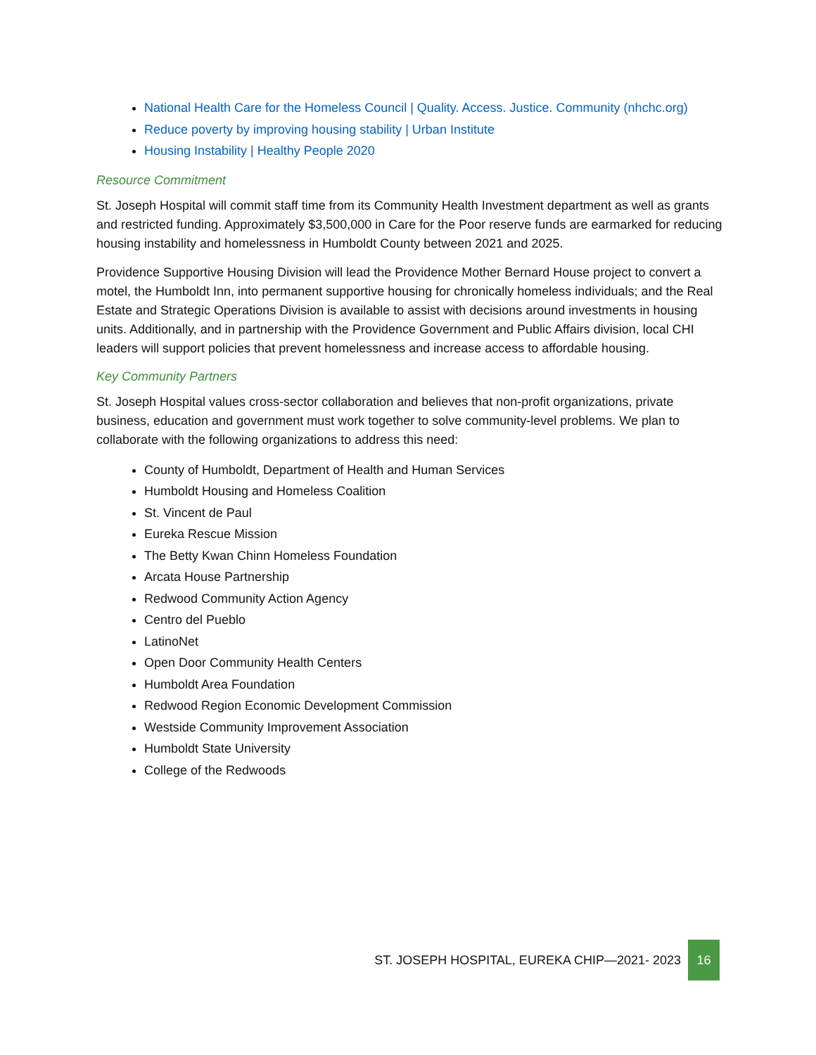National Health Care for the Homeless Council | Quality. Access. Justice. Community (nhchc.org)
Reduce poverty by improving housing stability | Urban Institute
Housing Instability | Healthy People 2020
Resource Commitment
St. Joseph Hospital will commit staff time from its Community Health Investment department as well as grants and restricted funding. Approximately $3,500,000 in Care for the Poor reserve funds are earmarked for reducing housing instability and homelessness in Humboldt County between 2021 and 2025.
Providence Supportive Housing Division will lead the Providence Mother Bernard House project to convert a motel, the Humboldt Inn, into permanent supportive housing for chronically homeless individuals; and the Real Estate and Strategic Operations Division is available to assist with decisions around investments in housing units. Additionally, and in partnership with the Providence Government and Public Affairs division, local CHI leaders will support policies that prevent homelessness and increase access to affordable housing.
Key Community Partners
St. Joseph Hospital values cross-sector collaboration and believes that non-profit organizations, private business, education and government must work together to solve community-level problems. We plan to collaborate with the following organizations to address this need:
County of Humboldt, Department of Health and Human Services
Humboldt Housing and Homeless Coalition
St. Vincent de Paul
Eureka Rescue Mission
The Betty Kwan Chinn Homeless Foundation
Arcata House Partnership
Redwood Community Action Agency
Centro del Pueblo
LatinoNet
Open Door Community Health Centers
Humboldt Area Foundation
Redwood Region Economic Development Commission
Westside Community Improvement Association
Humboldt State University
College of the Redwoods
ST. JOSEPH HOSPITAL, EUREKA CHIP—2021- 2023
16